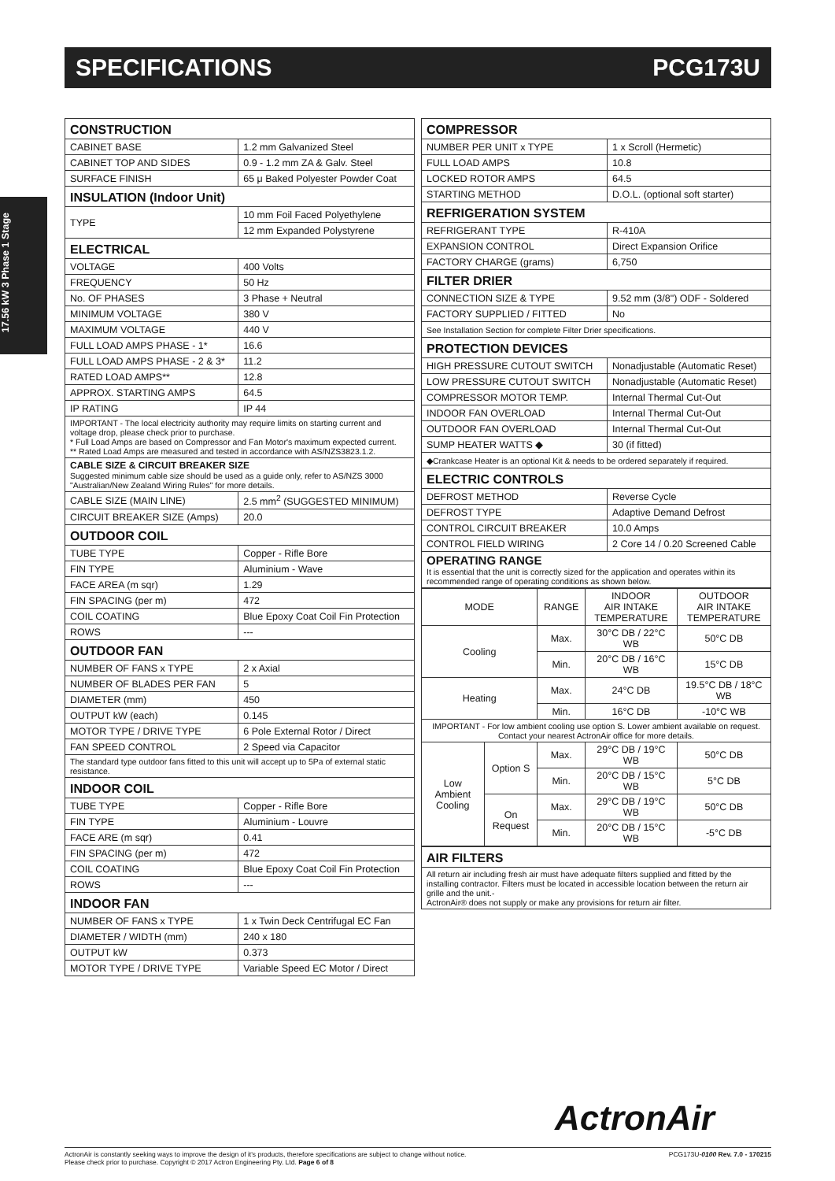SPECIFICATIONS PCG173U
17.56 kW 3 Phase 1 Stage
| CONSTRUCTION | |
| CABINET BASE | 1.2 mm Galvanized Steel |
| CABINET TOP AND SIDES | 0.9 - 1.2 mm ZA & Galv. Steel |
| SURFACE FINISH | 65 μ Baked Polyester Powder Coat |
| INSULATION (Indoor Unit) | |
| TYPE | 10 mm Foil Faced Polyethylene |
| | 12 mm Expanded Polystyrene |
| ELECTRICAL | |
| VOLTAGE | 400 Volts |
| FREQUENCY | 50 Hz |
| No. OF PHASES | 3 Phase + Neutral |
| MINIMUM VOLTAGE | 380 V |
| MAXIMUM VOLTAGE | 440 V |
| FULL LOAD AMPS PHASE - 1* | 16.6 |
| FULL LOAD AMPS PHASE - 2 & 3* | 11.2 |
| RATED LOAD AMPS** | 12.8 |
| APPROX. STARTING AMPS | 64.5 |
| IP RATING | IP 44 |
| IMPORTANT - The local electricity authority may require limits on starting current and voltage drop, please check prior to purchase. * Full Load Amps are based on Compressor and Fan Motor's maximum expected current. ** Rated Load Amps are measured and tested in accordance with AS/NZS3823.1.2. | |
| CABLE SIZE & CIRCUIT BREAKER SIZE Suggested minimum cable size should be used as a guide only, refer to AS/NZS 3000 "Australian/New Zealand Wiring Rules" for more details. | |
| CABLE SIZE (MAIN LINE) | 2.5 mm<sup>2</sup> (SUGGESTED MINIMUM) |
| CIRCUIT BREAKER SIZE (Amps) | 20.0 |
| OUTDOOR COIL | |
| TUBE TYPE | Copper - Rifle Bore |
| FIN TYPE | Aluminium - Wave |
| FACE AREA (m sqr) | 1.29 |
| FIN SPACING (per m) | 472 |
| COIL COATING | Blue Epoxy Coat Coil Fin Protection |
| ROWS | --- |
| OUTDOOR FAN | |
| NUMBER OF FANS x TYPE | 2 x Axial |
| NUMBER OF BLADES PER FAN | 5 |
| DIAMETER (mm) | 450 |
| OUTPUT kW (each) | 0.145 |
| MOTOR TYPE / DRIVE TYPE | 6 Pole External Rotor / Direct |
| FAN SPEED CONTROL | 2 Speed via Capacitor |
| The standard type outdoor fans fitted to this unit will accept up to 5Pa of external static resistance. | |
| INDOOR COIL | |
| TUBE TYPE | Copper - Rifle Bore |
| FIN TYPE | Aluminium - Louvre |
| FACE ARE (m sqr) | 0.41 |
| FIN SPACING (per m) | 472 |
| COIL COATING | Blue Epoxy Coat Coil Fin Protection |
| ROWS | --- |
| INDOOR FAN | |
| NUMBER OF FANS x TYPE | 1 x Twin Deck Centrifugal EC Fan |
| DIAMETER / WIDTH (mm) | 240 x 180 |
| OUTPUT kW | 0.373 |
| MOTOR TYPE / DRIVE TYPE | Variable Speed EC Motor / Direct |
| COMPRESSOR | |
| NUMBER PER UNIT x TYPE | 1 x Scroll (Hermetic) |
| FULL LOAD AMPS | 10.8 |
| LOCKED ROTOR AMPS | 64.5 |
| STARTING METHOD | D.O.L. (optional soft starter) |
| REFRIGERATION SYSTEM | |
| REFRIGERANT TYPE | R-410A |
| EXPANSION CONTROL | Direct Expansion Orifice |
| FACTORY CHARGE (grams) | 6,750 |
| FILTER DRIER | |
| CONNECTION SIZE & TYPE | 9.52 mm (3/8") ODF - Soldered |
| FACTORY SUPPLIED / FITTED | No |
| See Installation Section for complete Filter Drier specifications. | |
| PROTECTION DEVICES | |
| HIGH PRESSURE CUTOUT SWITCH | Nonadjustable (Automatic Reset) |
| LOW PRESSURE CUTOUT SWITCH | Nonadjustable (Automatic Reset) |
| COMPRESSOR MOTOR TEMP. | Internal Thermal Cut-Out |
| INDOOR FAN OVERLOAD | Internal Thermal Cut-Out |
| OUTDOOR FAN OVERLOAD | Internal Thermal Cut-Out |
| SUMP HEATER WATTS ◆ | 30 (if fitted) |
| ◆Crankcase Heater is an optional Kit & needs to be ordered separately if required. | |
| ELECTRIC CONTROLS | |
| DEFROST METHOD | Reverse Cycle |
| DEFROST TYPE | Adaptive Demand Defrost |
| CONTROL CIRCUIT BREAKER | 10.0 Amps |
| CONTROL FIELD WIRING | 2 Core 14 / 0.20 Screened Cable |
| OPERATING RANGE It is essential that the unit is correctly sized for the application and operates within its recommended range of operating conditions as shown below. | |
| MODE | | RANGE | INDOOR AIR INTAKE TEMPERATURE | OUTDOOR AIR INTAKE TEMPERATURE |
| --- | --- | --- | --- | --- |
| Cooling | | Max. | 30°C DB / 22°C WB | 50°C DB |
| | | Min. | 20°C DB / 16°C WB | 15°C DB |
| Heating | | Max. | 24°C DB | 19.5°C DB / 18°C WB |
| | | Min. | 16°C DB | -10°C WB |
| IMPORTANT - For low ambient cooling use option S. Lower ambient available on request. Contact your nearest ActronAir office for more details. | | | | |
| Low Ambient Cooling | Option S | Max. | 29°C DB / 19°C WB | 50°C DB |
| | | Min. | 20°C DB / 15°C WB | 5°C DB |
| | On Request | Max. | 29°C DB / 19°C WB | 50°C DB |
| | | Min. | 20°C DB / 15°C WB | -5°C DB |
| AIR FILTERS |
| All return air including fresh air must have adequate filters supplied and fitted by the installing contractor. Filters must be located in accessible location between the return air grille and the unit.- ActronAir® does not supply or make any provisions for return air filter. |
ActronAir
ActronAir is constantly seeking ways to improve the design of it's products, therefore specifications are subject to change without notice.
Please check prior to purchase. Copyright © 2017 Actron Engineering Pty. Ltd. Page 6 of 8
PCG173U-0100 Rev. 7.0 - 170215